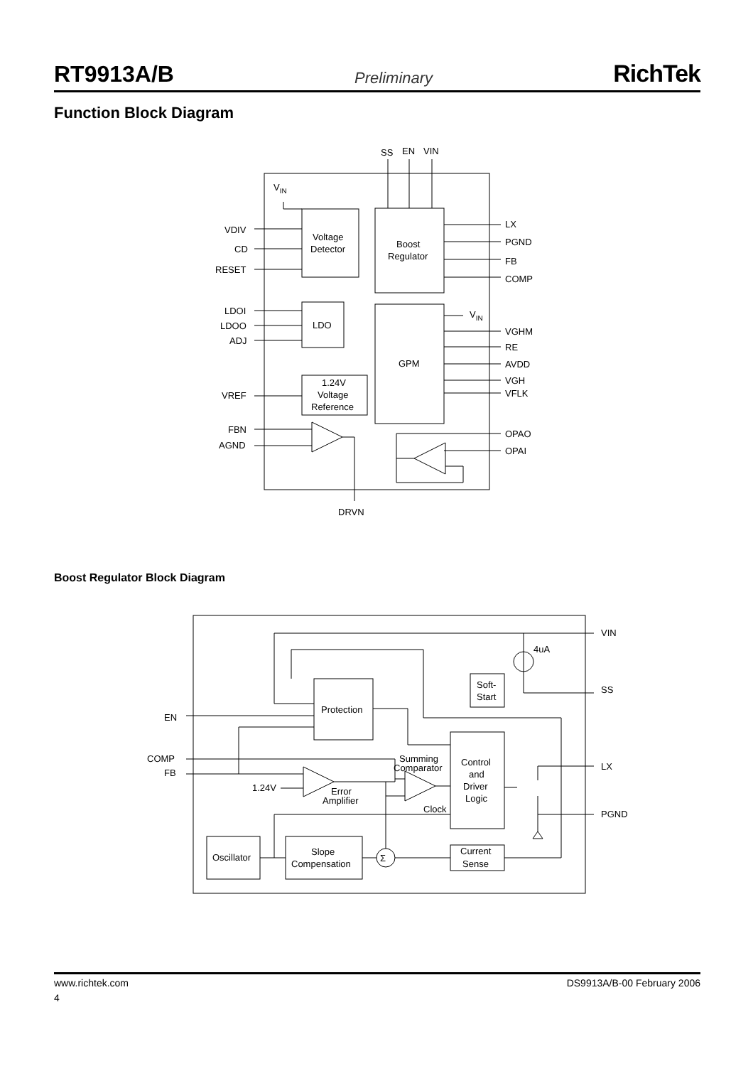RT9913A/B Preliminary RichTek
Function Block Diagram
SS
EN
VIN
VIN
Voltage
Detector
Boost
Regulator
VDIV
CD
RESET
LX
PGND
FB
COMP
LDOI
LDOO
ADJ
LDO
GPM
VIN
VGHM
RE
AVDD
VGH
VFLK
1.24V
Voltage
Reference
VREF
FBN
AGND
OPAO
OPAI
DRVN
4uA
Soft-
Start
Protection
EN
COMP
FB
VIN
SS
LX
PGND
Summing
Comparator
Control
and
Driver
Logic
1.24V
Error
Amplifier
Clock
Oscillator
Slope
Compensation
Current
Sense
Σ
Boost Regulator Block Diagram
www.richtek.com DS9913A/B-00 February 2006
4